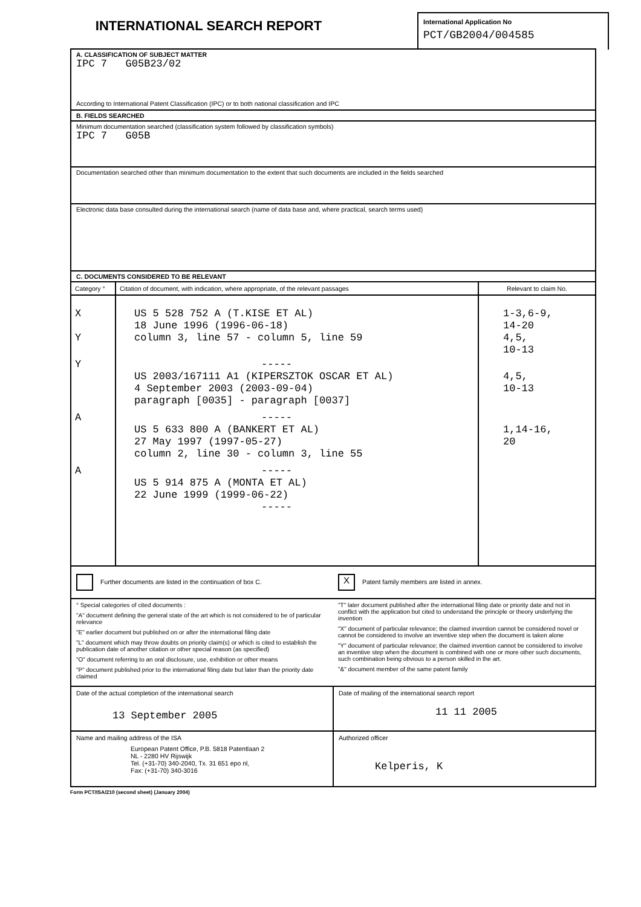INTERNATIONAL SEARCH REPORT
International Application No
PCT/GB2004/004585
A. CLASSIFICATION OF SUBJECT MATTER
IPC 7 G05B23/02
According to International Patent Classification (IPC) or to both national classification and IPC
B. FIELDS SEARCHED
Minimum documentation searched (classification system followed by classification symbols)
IPC 7 G05B
Documentation searched other than minimum documentation to the extent that such documents are included in the fields searched
Electronic data base consulted during the international search (name of data base and, where practical, search terms used)
C. DOCUMENTS CONSIDERED TO BE RELEVANT
| Category ° | Citation of document, with indication, where appropriate, of the relevant passages | Relevant to claim No. |
| --- | --- | --- |
| X Y | US 5 528 752 A (T.KISE ET AL) 18 June 1996 (1996-06-18) column 3, line 57 - column 5, line 59 | 1-3,6-9, 14-20 4,5, 10-13 |
| Y | ----- US 2003/167111 A1 (KIPERSZTOK OSCAR ET AL) 4 September 2003 (2003-09-04) paragraph [0035] - paragraph [0037] | 4,5, 10-13 |
| A | ----- US 5 633 800 A (BANKERT ET AL) 27 May 1997 (1997-05-27) column 2, line 30 - column 3, line 55 | 1,14-16, 20 |
| A | ----- US 5 914 875 A (MONTA ET AL) 22 June 1999 (1999-06-22) ----- | |
Further documents are listed in the continuation of box C.
X Patent family members are listed in annex.
° Special categories of cited documents :
"A" document defining the general state of the art which is not considered to be of particular relevance
"E" earlier document but published on or after the international filing date
"L" document which may throw doubts on priority claim(s) or which is cited to establish the publication date of another citation or other special reason (as specified)
"O" document referring to an oral disclosure, use, exhibition or other means
"P" document published prior to the international filing date but later than the priority date claimed
"T" later document published after the international filing date or priority date and not in conflict with the application but cited to understand the principle or theory underlying the invention
"X" document of particular relevance; the claimed invention cannot be considered novel or cannot be considered to involve an inventive step when the document is taken alone
"Y" document of particular relevance; the claimed invention cannot be considered to involve an inventive step when the document is combined with one or more other such documents, such combination being obvious to a person skilled in the art.
"&" document member of the same patent family
Date of the actual completion of the international search
13 September 2005
Date of mailing of the international search report
11 11 2005
Name and mailing address of the ISA
European Patent Office, P.B. 5818 Patentlaan 2
NL - 2280 HV Rijswijk
Tel. (+31-70) 340-2040, Tx. 31 651 epo nl,
Fax: (+31-70) 340-3016
Authorized officer
Kelperis, K
Form PCT/ISA/210 (second sheet) (January 2004)